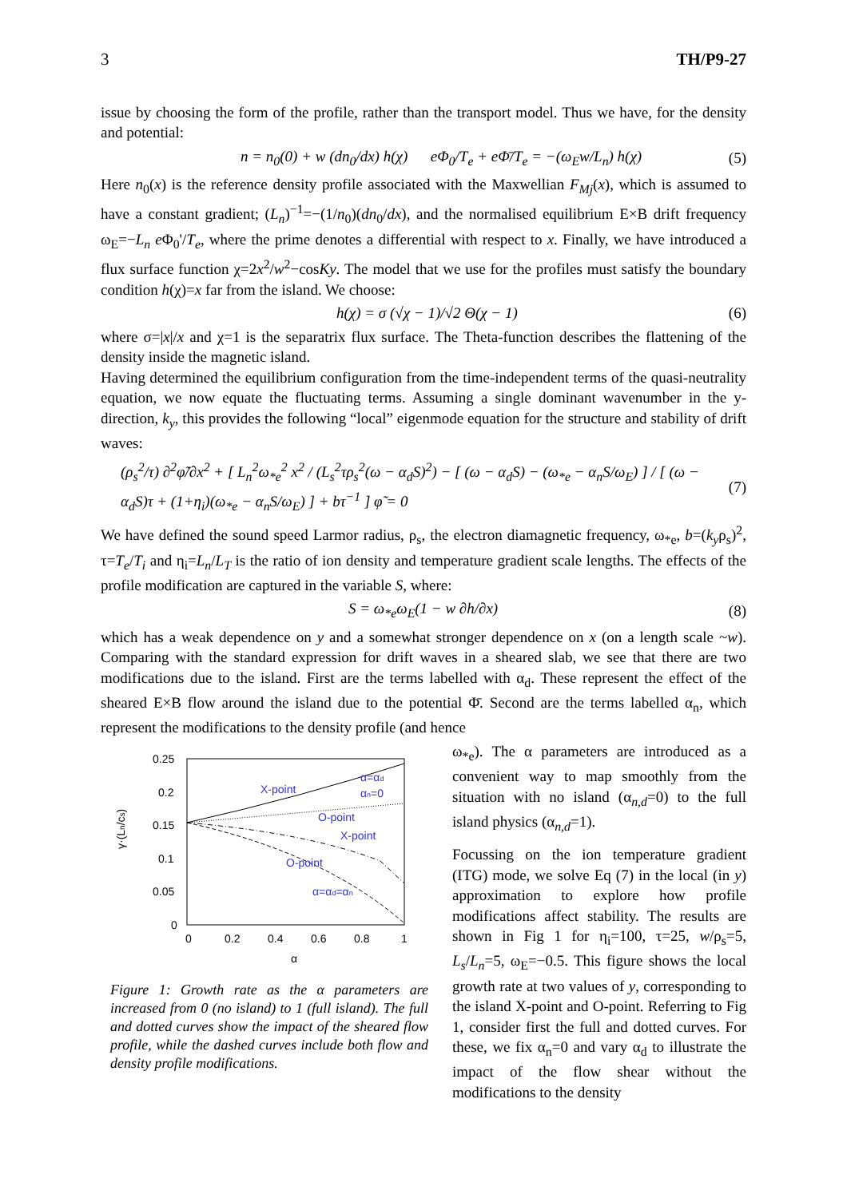3 TH/P9-27
issue by choosing the form of the profile, rather than the transport model. Thus we have, for the density and potential:
n = n<sub>0</sub>(0) + w (dn<sub>0</sub>/dx) h(χ) eΦ<sub>0</sub>/T<sub>e</sub> + eΦ̄/T<sub>e</sub> = −(ω<sub>E</sub>w/L<sub>n</sub>) h(χ) (5)
Here n<sub>0</sub>(x) is the reference density profile associated with the Maxwellian F<sub>Mj</sub>(x), which is assumed to have a constant gradient; (L<sub>n</sub>)<sup>−1</sup>=−(1/n<sub>0</sub>)(dn<sub>0</sub>/dx), and the normalised equilibrium E×B drift frequency ω<sub>E</sub>=−L<sub>n</sub> e Φ<sub>0</sub>'/T<sub>e</sub>, where the prime denotes a differential with respect to x. Finally, we have introduced a flux surface function χ=2x<sup>2</sup>/w<sup>2</sup>−cosKy. The model that we use for the profiles must satisfy the boundary condition h(χ)=x far from the island. We choose:
h(χ) = σ (√χ − 1)/√2 Θ(χ − 1) (6)
where σ=|x|/x and χ=1 is the separatrix flux surface. The Theta-function describes the flattening of the density inside the magnetic island.
Having determined the equilibrium configuration from the time-independent terms of the quasi-neutrality equation, we now equate the fluctuating terms. Assuming a single dominant wavenumber in the y-direction, k<sub>y</sub>, this provides the following “local” eigenmode equation for the structure and stability of drift waves:
(ρ<sub>s</sub><sup>2</sup>/τ) ∂<sup>2</sup>φ̃/∂x<sup>2</sup> + [ L<sub>n</sub><sup>2</sup>ω<sub>*e</sub><sup>2</sup> x<sup>2</sup> / (L<sub>s</sub><sup>2</sup>τρ<sub>s</sub><sup>2</sup>(ω − α<sub>d</sub>S)<sup>2</sup>) − [ (ω − α<sub>d</sub>S) − (ω<sub>*e</sub> − α<sub>n</sub>S/ω<sub>E</sub>) ] / [ (ω − α<sub>d</sub>S)τ + (1+η<sub>i</sub>)(ω<sub>*e</sub> − α<sub>n</sub>S/ω<sub>E</sub>) ] + bτ<sup>−1</sup> ] φ̃ = 0 (7)
We have defined the sound speed Larmor radius, ρ<sub>s</sub>, the electron diamagnetic frequency, ω<sub>*e</sub>, b=(k<sub>y</sub>ρ<sub>s</sub>)<sup>2</sup>, τ=T<sub>e</sub>/T<sub>i</sub> and η<sub>i</sub>=L<sub>n</sub>/L<sub>T</sub> is the ratio of ion density and temperature gradient scale lengths. The effects of the profile modification are captured in the variable S, where:
S = ω<sub>*e</sub>ω<sub>E</sub>(1 − w ∂h/∂x) (8)
which has a weak dependence on y and a somewhat stronger dependence on x (on a length scale ~w). Comparing with the standard expression for drift waves in a sheared slab, we see that there are two modifications due to the island. First are the terms labelled with α<sub>d</sub>. These represent the effect of the sheared E×B flow around the island due to the potential Φ̄. Second are the terms labelled α<sub>n</sub>, which represent the modifications to the density profile (and hence
0.25
0.2
0.15
0.1
0.05
0
0
0.2
0.4
0.6
0.8
1
α
γ·(Ln/cs)
X-point
α=αd
αn=0
O-point
X-point
O-point
α=αd=αn
Figure 1: Growth rate as the α parameters are increased from 0 (no island) to 1 (full island). The full and dotted curves show the impact of the sheared flow profile, while the dashed curves include both flow and density profile modifications.
ω<sub>*e</sub>). The α parameters are introduced as a convenient way to map smoothly from the situation with no island (α<sub>n,d</sub>=0) to the full island physics (α<sub>n,d</sub>=1).
Focussing on the ion temperature gradient (ITG) mode, we solve Eq (7) in the local (in y) approximation to explore how profile modifications affect stability. The results are shown in Fig 1 for η<sub>i</sub>=100, τ=25, w/ρ<sub>s</sub>=5, L<sub>s</sub>/L<sub>n</sub>=5, ω<sub>E</sub>=−0.5. This figure shows the local growth rate at two values of y, corresponding to the island X-point and O-point. Referring to Fig 1, consider first the full and dotted curves. For these, we fix α<sub>n</sub>=0 and vary α<sub>d</sub> to illustrate the impact of the flow shear without the modifications to the density